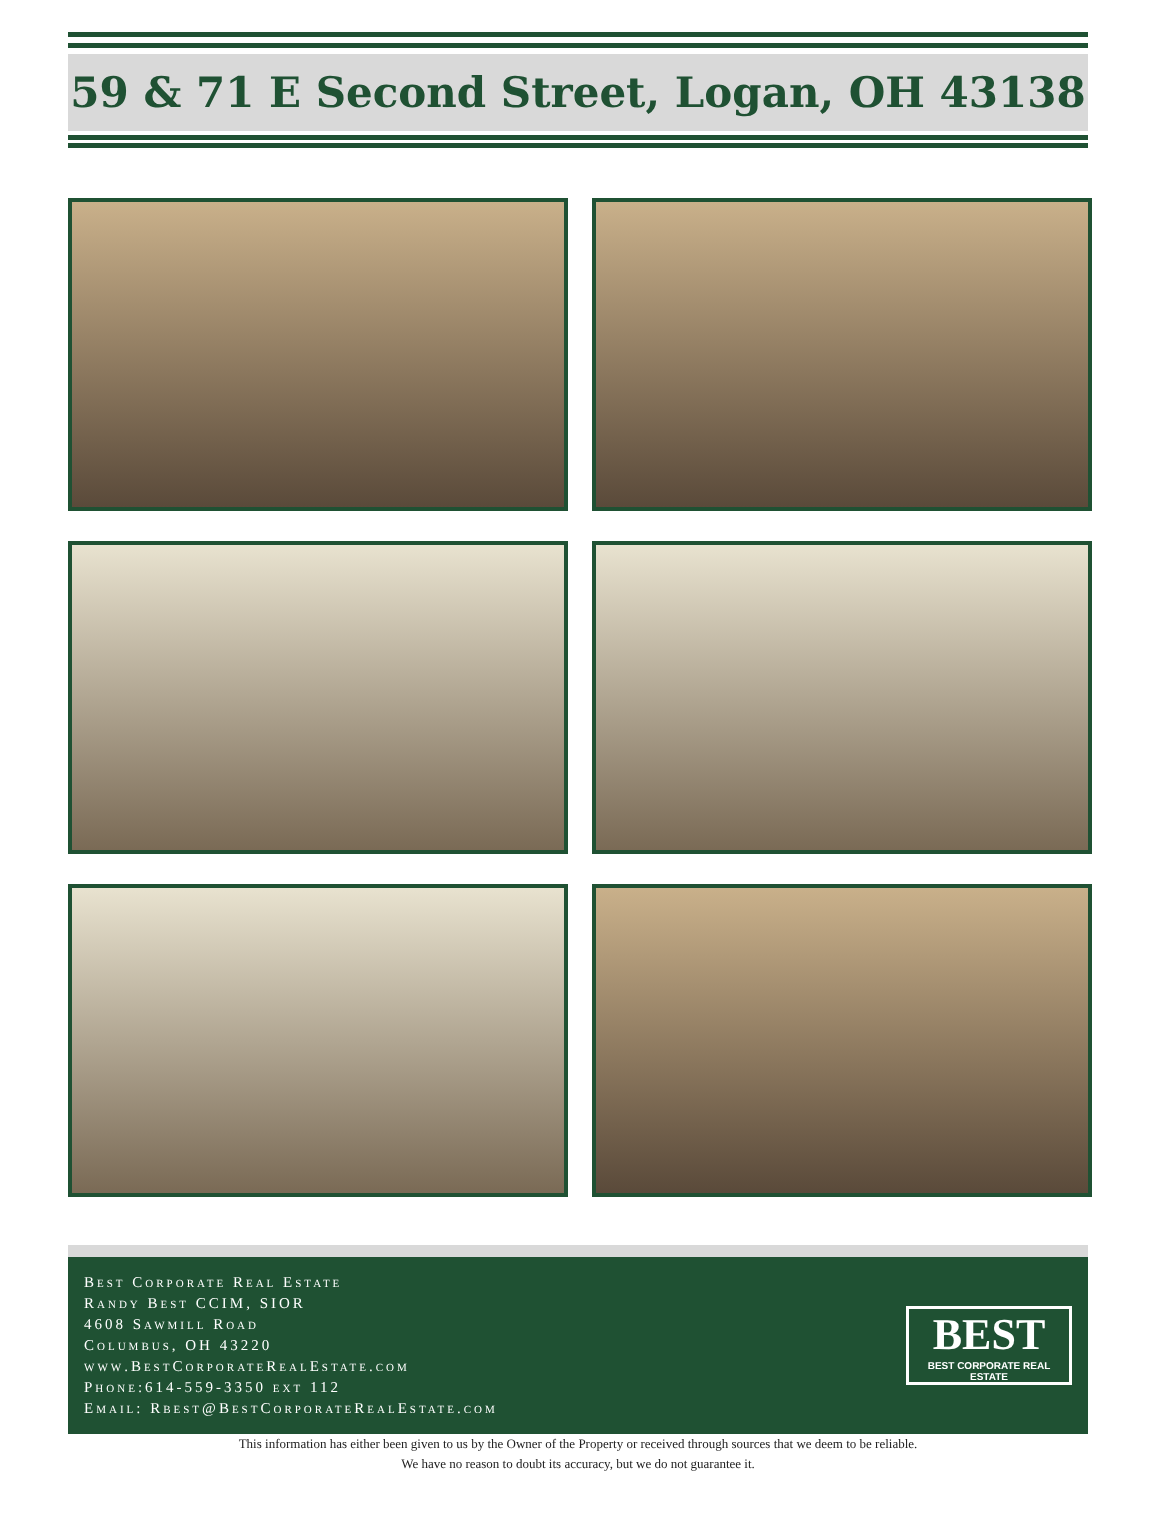59 & 71 E Second Street, Logan, OH 43138
Best Corporate Real Estate
Randy Best CCIM, SIOR
4608 Sawmill Road
Columbus, OH 43220
www.BestCorporateRealEstate.com
Phone:614-559-3350 ext 112
Email: Rbest@BestCorporateRealEstate.com
BEST
BEST CORPORATE REAL ESTATE
This information has either been given to us by the Owner of the Property or received through sources that we deem to be reliable.
We have no reason to doubt its accuracy, but we do not guarantee it.